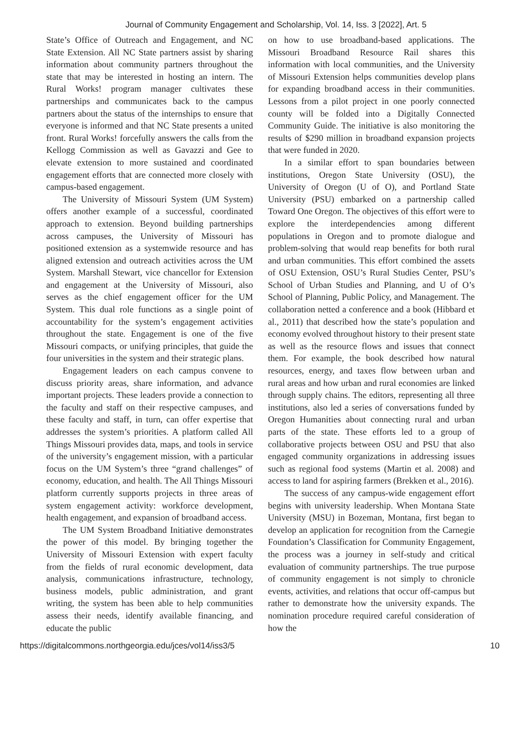Journal of Community Engagement and Scholarship, Vol. 14, Iss. 3 [2022], Art. 5
State’s Office of Outreach and Engagement, and NC State Extension. All NC State partners assist by sharing information about community partners throughout the state that may be interested in hosting an intern. The Rural Works! program manager cultivates these partnerships and communicates back to the campus partners about the status of the internships to ensure that everyone is informed and that NC State presents a united front. Rural Works! forcefully answers the calls from the Kellogg Commission as well as Gavazzi and Gee to elevate extension to more sustained and coordinated engagement efforts that are connected more closely with campus-based engagement.
The University of Missouri System (UM System) offers another example of a successful, coordinated approach to extension. Beyond building partnerships across campuses, the University of Missouri has positioned extension as a systemwide resource and has aligned extension and outreach activities across the UM System. Marshall Stewart, vice chancellor for Extension and engagement at the University of Missouri, also serves as the chief engagement officer for the UM System. This dual role functions as a single point of accountability for the system’s engagement activities throughout the state. Engagement is one of the five Missouri compacts, or unifying principles, that guide the four universities in the system and their strategic plans.
Engagement leaders on each campus convene to discuss priority areas, share information, and advance important projects. These leaders provide a connection to the faculty and staff on their respective campuses, and these faculty and staff, in turn, can offer expertise that addresses the system’s priorities. A platform called All Things Missouri provides data, maps, and tools in service of the university’s engagement mission, with a particular focus on the UM System’s three “grand challenges” of economy, education, and health. The All Things Missouri platform currently supports projects in three areas of system engagement activity: workforce development, health engagement, and expansion of broadband access.
The UM System Broadband Initiative demonstrates the power of this model. By bringing together the University of Missouri Extension with expert faculty from the fields of rural economic development, data analysis, communications infrastructure, technology, business models, public administration, and grant writing, the system has been able to help communities assess their needs, identify available financing, and educate the public
on how to use broadband-based applications. The Missouri Broadband Resource Rail shares this information with local communities, and the University of Missouri Extension helps communities develop plans for expanding broadband access in their communities. Lessons from a pilot project in one poorly connected county will be folded into a Digitally Connected Community Guide. The initiative is also monitoring the results of $290 million in broadband expansion projects that were funded in 2020.
In a similar effort to span boundaries between institutions, Oregon State University (OSU), the University of Oregon (U of O), and Portland State University (PSU) embarked on a partnership called Toward One Oregon. The objectives of this effort were to explore the interdependencies among different populations in Oregon and to promote dialogue and problem-solving that would reap benefits for both rural and urban communities. This effort combined the assets of OSU Extension, OSU’s Rural Studies Center, PSU’s School of Urban Studies and Planning, and U of O’s School of Planning, Public Policy, and Management. The collaboration netted a conference and a book (Hibbard et al., 2011) that described how the state’s population and economy evolved throughout history to their present state as well as the resource flows and issues that connect them. For example, the book described how natural resources, energy, and taxes flow between urban and rural areas and how urban and rural economies are linked through supply chains. The editors, representing all three institutions, also led a series of conversations funded by Oregon Humanities about connecting rural and urban parts of the state. These efforts led to a group of collaborative projects between OSU and PSU that also engaged community organizations in addressing issues such as regional food systems (Martin et al. 2008) and access to land for aspiring farmers (Brekken et al., 2016).
The success of any campus-wide engagement effort begins with university leadership. When Montana State University (MSU) in Bozeman, Montana, first began to develop an application for recognition from the Carnegie Foundation’s Classification for Community Engagement, the process was a journey in self-study and critical evaluation of community partnerships. The true purpose of community engagement is not simply to chronicle events, activities, and relations that occur off-campus but rather to demonstrate how the university expands. The nomination procedure required careful consideration of how the
https://digitalcommons.northgeorgia.edu/jces/vol14/iss3/5 10